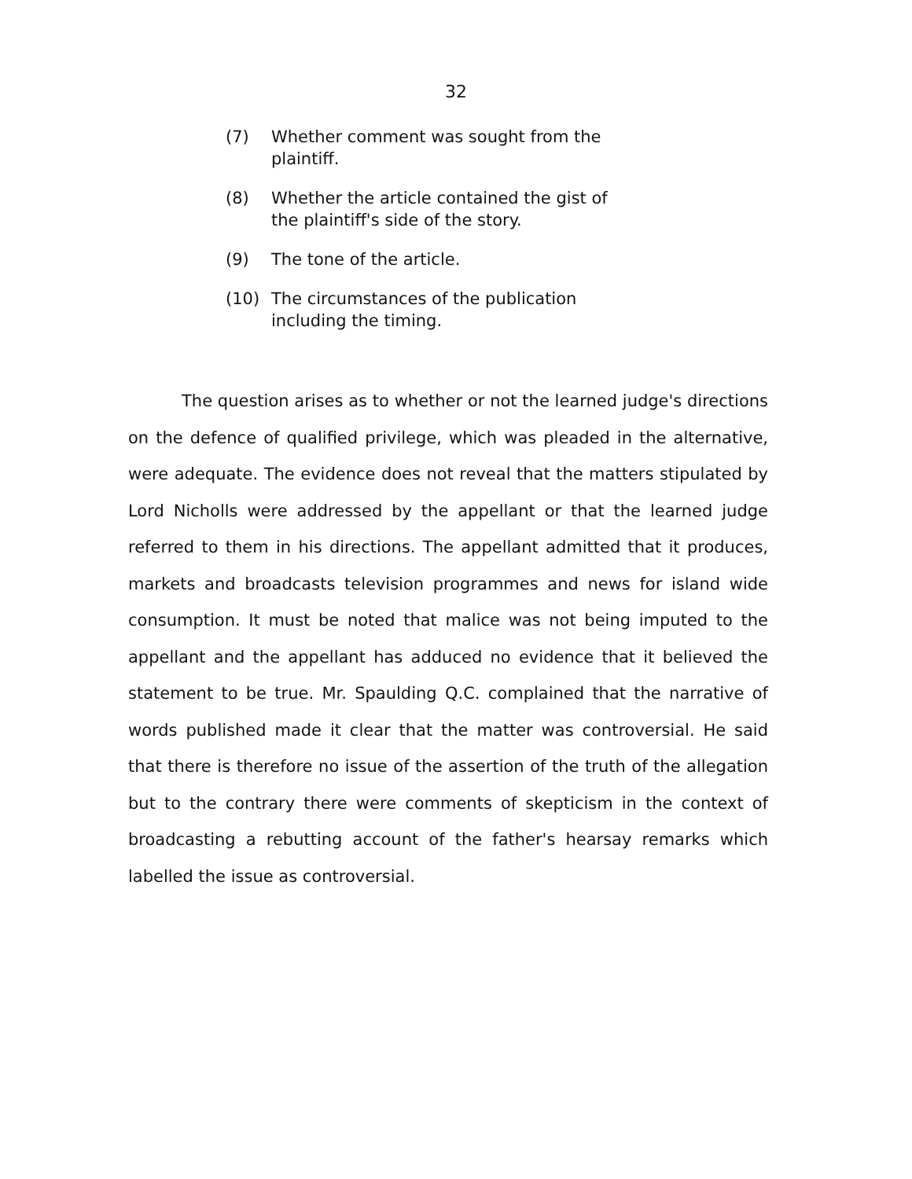32
(7) Whether comment was sought from the plaintiff.
(8) Whether the article contained the gist of the plaintiff's side of the story.
(9) The tone of the article.
(10) The circumstances of the publication including the timing.
The question arises as to whether or not the learned judge's directions on the defence of qualified privilege, which was pleaded in the alternative, were adequate. The evidence does not reveal that the matters stipulated by Lord Nicholls were addressed by the appellant or that the learned judge referred to them in his directions. The appellant admitted that it produces, markets and broadcasts television programmes and news for island wide consumption. It must be noted that malice was not being imputed to the appellant and the appellant has adduced no evidence that it believed the statement to be true. Mr. Spaulding Q.C. complained that the narrative of words published made it clear that the matter was controversial. He said that there is therefore no issue of the assertion of the truth of the allegation but to the contrary there were comments of skepticism in the context of broadcasting a rebutting account of the father's hearsay remarks which labelled the issue as controversial.